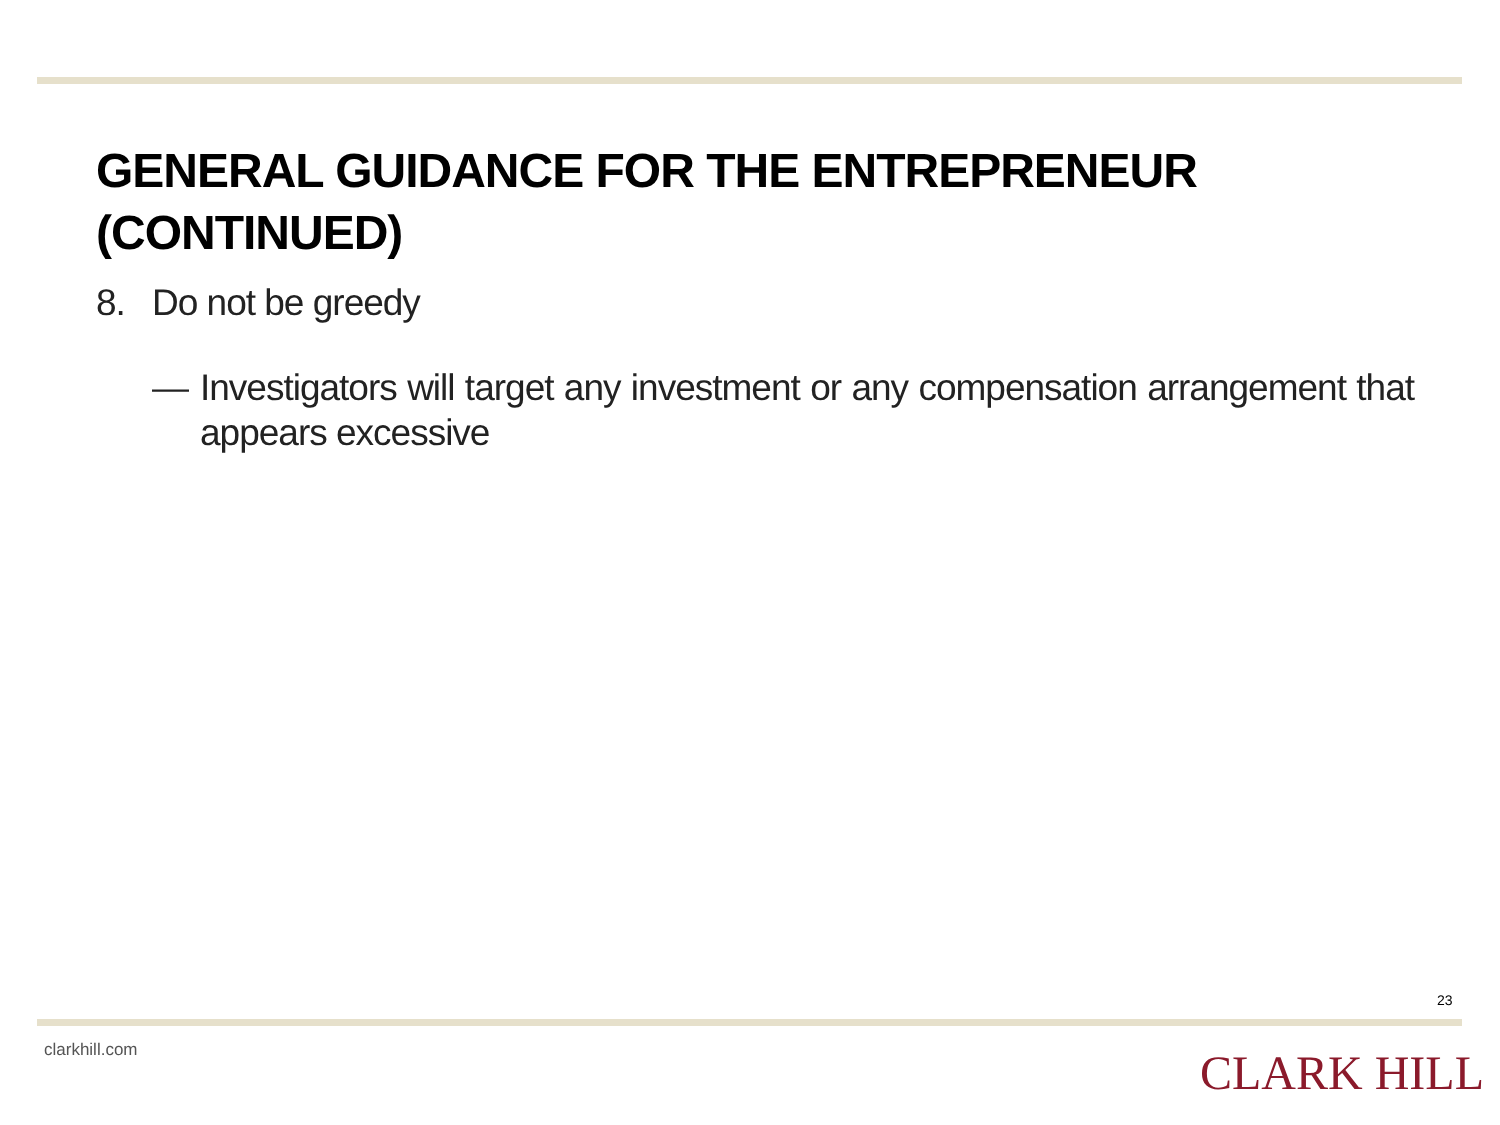GENERAL GUIDANCE FOR THE ENTREPRENEUR
(CONTINUED)
8. Do not be greedy
— Investigators will target any investment or any compensation arrangement that appears excessive
23
clarkhill.com CLARK HILL